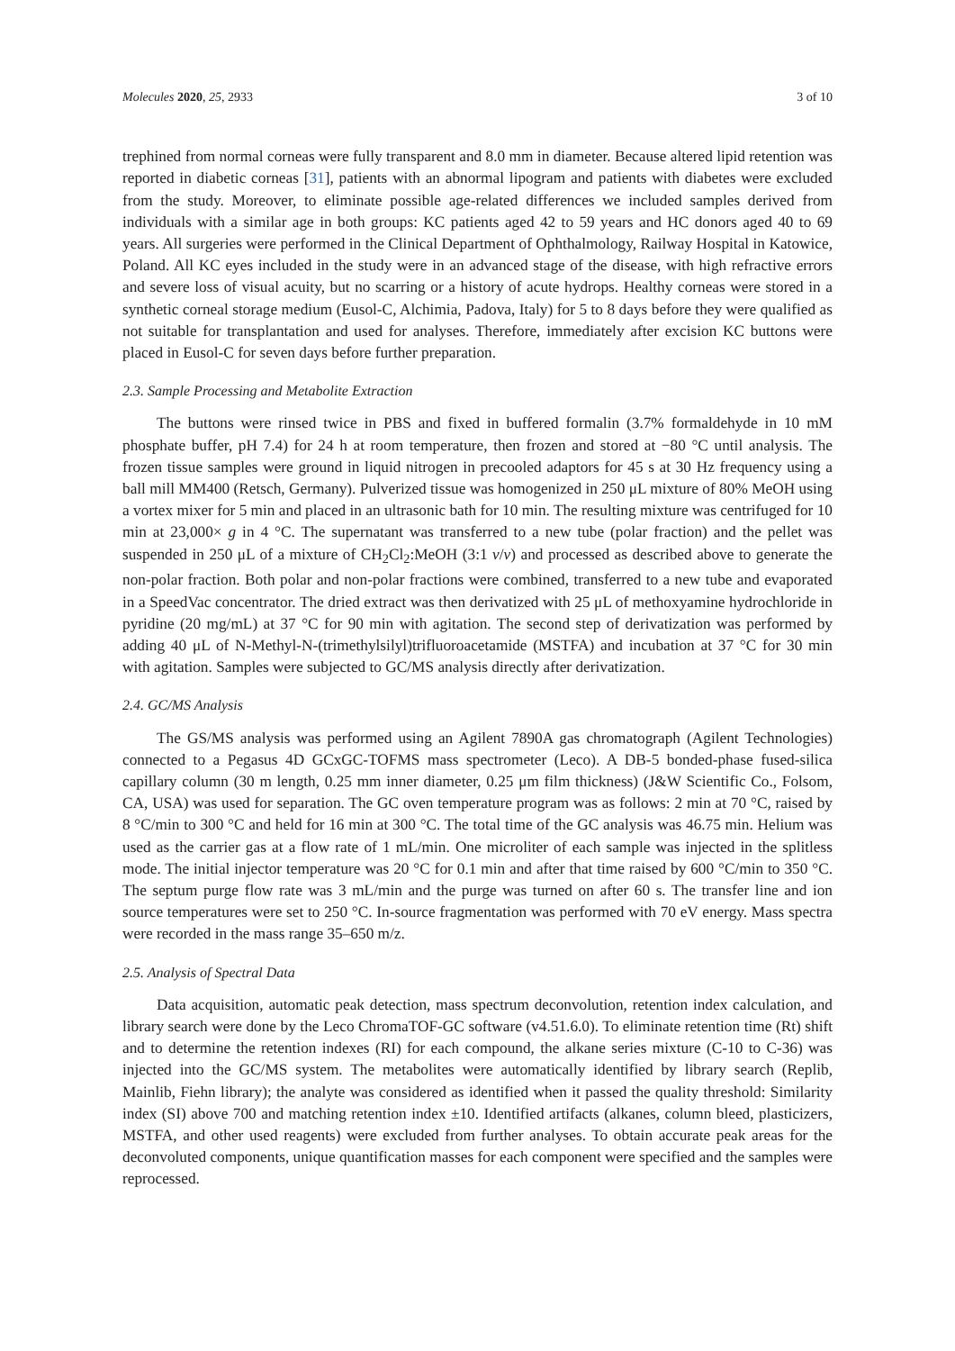Molecules 2020, 25, 2933 3 of 10
trephined from normal corneas were fully transparent and 8.0 mm in diameter. Because altered lipid retention was reported in diabetic corneas [31], patients with an abnormal lipogram and patients with diabetes were excluded from the study. Moreover, to eliminate possible age-related differences we included samples derived from individuals with a similar age in both groups: KC patients aged 42 to 59 years and HC donors aged 40 to 69 years. All surgeries were performed in the Clinical Department of Ophthalmology, Railway Hospital in Katowice, Poland. All KC eyes included in the study were in an advanced stage of the disease, with high refractive errors and severe loss of visual acuity, but no scarring or a history of acute hydrops. Healthy corneas were stored in a synthetic corneal storage medium (Eusol-C, Alchimia, Padova, Italy) for 5 to 8 days before they were qualified as not suitable for transplantation and used for analyses. Therefore, immediately after excision KC buttons were placed in Eusol-C for seven days before further preparation.
2.3. Sample Processing and Metabolite Extraction
The buttons were rinsed twice in PBS and fixed in buffered formalin (3.7% formaldehyde in 10 mM phosphate buffer, pH 7.4) for 24 h at room temperature, then frozen and stored at −80 °C until analysis. The frozen tissue samples were ground in liquid nitrogen in precooled adaptors for 45 s at 30 Hz frequency using a ball mill MM400 (Retsch, Germany). Pulverized tissue was homogenized in 250 μL mixture of 80% MeOH using a vortex mixer for 5 min and placed in an ultrasonic bath for 10 min. The resulting mixture was centrifuged for 10 min at 23,000× g in 4 °C. The supernatant was transferred to a new tube (polar fraction) and the pellet was suspended in 250 μL of a mixture of CH<sub>2</sub>Cl<sub>2</sub>:MeOH (3:1 v/v) and processed as described above to generate the non-polar fraction. Both polar and non-polar fractions were combined, transferred to a new tube and evaporated in a SpeedVac concentrator. The dried extract was then derivatized with 25 μL of methoxyamine hydrochloride in pyridine (20 mg/mL) at 37 °C for 90 min with agitation. The second step of derivatization was performed by adding 40 μL of N-Methyl-N-(trimethylsilyl)trifluoroacetamide (MSTFA) and incubation at 37 °C for 30 min with agitation. Samples were subjected to GC/MS analysis directly after derivatization.
2.4. GC/MS Analysis
The GS/MS analysis was performed using an Agilent 7890A gas chromatograph (Agilent Technologies) connected to a Pegasus 4D GCxGC-TOFMS mass spectrometer (Leco). A DB-5 bonded-phase fused-silica capillary column (30 m length, 0.25 mm inner diameter, 0.25 μm film thickness) (J&W Scientific Co., Folsom, CA, USA) was used for separation. The GC oven temperature program was as follows: 2 min at 70 °C, raised by 8 °C/min to 300 °C and held for 16 min at 300 °C. The total time of the GC analysis was 46.75 min. Helium was used as the carrier gas at a flow rate of 1 mL/min. One microliter of each sample was injected in the splitless mode. The initial injector temperature was 20 °C for 0.1 min and after that time raised by 600 °C/min to 350 °C. The septum purge flow rate was 3 mL/min and the purge was turned on after 60 s. The transfer line and ion source temperatures were set to 250 °C. In-source fragmentation was performed with 70 eV energy. Mass spectra were recorded in the mass range 35–650 m/z.
2.5. Analysis of Spectral Data
Data acquisition, automatic peak detection, mass spectrum deconvolution, retention index calculation, and library search were done by the Leco ChromaTOF-GC software (v4.51.6.0). To eliminate retention time (Rt) shift and to determine the retention indexes (RI) for each compound, the alkane series mixture (C-10 to C-36) was injected into the GC/MS system. The metabolites were automatically identified by library search (Replib, Mainlib, Fiehn library); the analyte was considered as identified when it passed the quality threshold: Similarity index (SI) above 700 and matching retention index ±10. Identified artifacts (alkanes, column bleed, plasticizers, MSTFA, and other used reagents) were excluded from further analyses. To obtain accurate peak areas for the deconvoluted components, unique quantification masses for each component were specified and the samples were reprocessed.